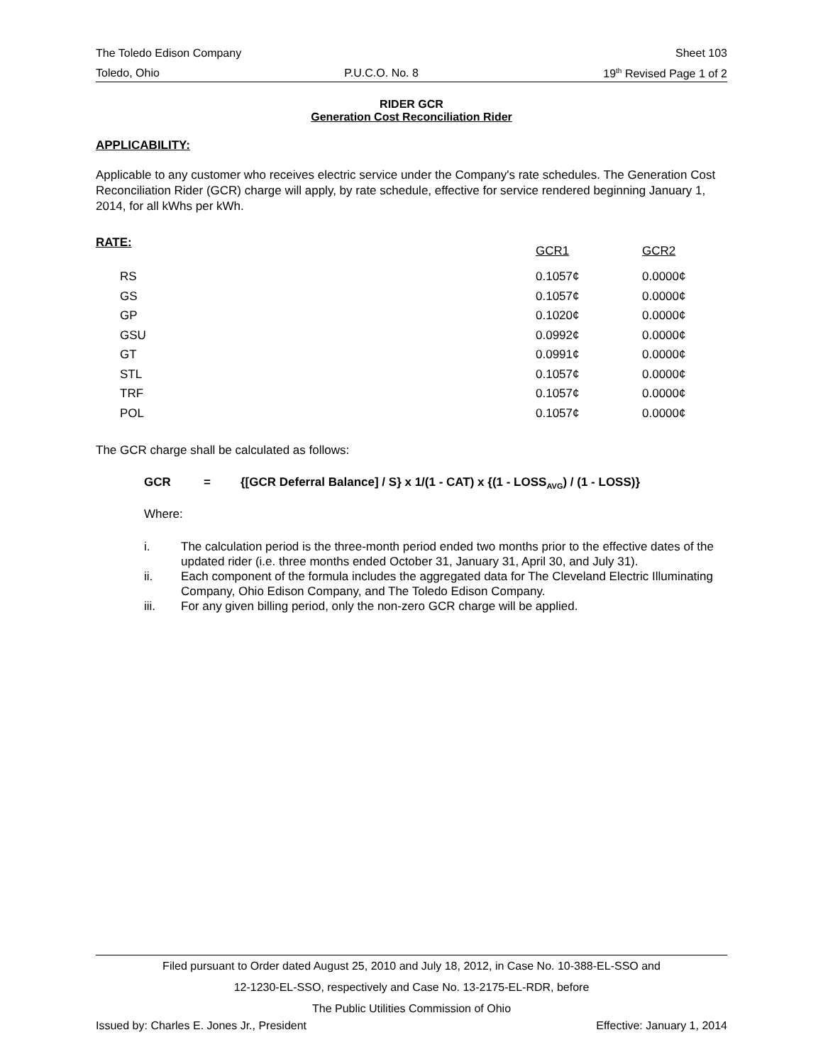The Toledo Edison Company Sheet 103
Toledo, Ohio P.U.C.O. No. 8 19<sup>th</sup> Revised Page 1 of 2
RIDER GCR
Generation Cost Reconciliation Rider
APPLICABILITY:
Applicable to any customer who receives electric service under the Company's rate schedules. The Generation Cost Reconciliation Rider (GCR) charge will apply, by rate schedule, effective for service rendered beginning January 1, 2014, for all kWhs per kWh.
| RATE: | GCR1 | GCR2 |
| --- | --- | --- |
| RS | 0.1057¢ | 0.0000¢ |
| GS | 0.1057¢ | 0.0000¢ |
| GP | 0.1020¢ | 0.0000¢ |
| GSU | 0.0992¢ | 0.0000¢ |
| GT | 0.0991¢ | 0.0000¢ |
| STL | 0.1057¢ | 0.0000¢ |
| TRF | 0.1057¢ | 0.0000¢ |
| POL | 0.1057¢ | 0.0000¢ |
The GCR charge shall be calculated as follows:
GCR = {[GCR Deferral Balance] / S} x 1/(1 - CAT) x {(1 - LOSS<sub>AVG</sub>) / (1 - LOSS)}
Where:
i. The calculation period is the three-month period ended two months prior to the effective dates of the updated rider (i.e. three months ended October 31, January 31, April 30, and July 31).
ii. Each component of the formula includes the aggregated data for The Cleveland Electric Illuminating Company, Ohio Edison Company, and The Toledo Edison Company.
iii. For any given billing period, only the non-zero GCR charge will be applied.
Filed pursuant to Order dated August 25, 2010 and July 18, 2012, in Case No. 10-388-EL-SSO and
12-1230-EL-SSO, respectively and Case No. 13-2175-EL-RDR, before
The Public Utilities Commission of Ohio
Issued by: Charles E. Jones Jr., President Effective: January 1, 2014